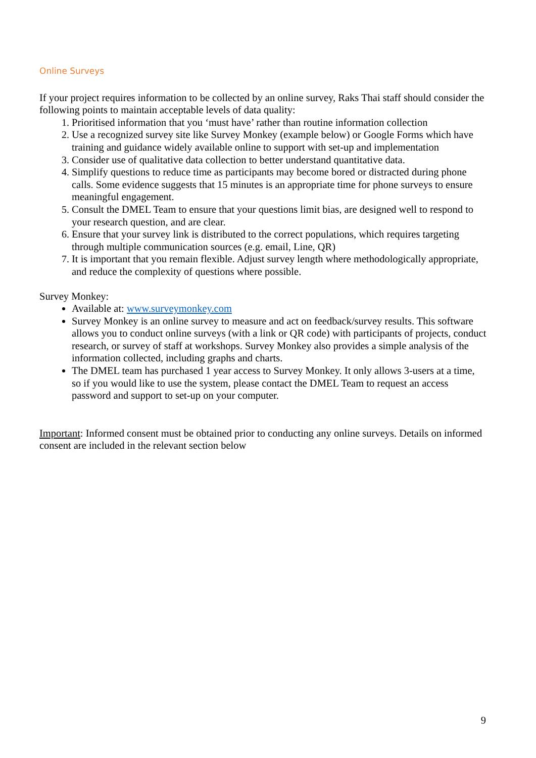Online Surveys
If your project requires information to be collected by an online survey, Raks Thai staff should consider the following points to maintain acceptable levels of data quality:
Prioritised information that you ‘must have’ rather than routine information collection
Use a recognized survey site like Survey Monkey (example below) or Google Forms which have training and guidance widely available online to support with set-up and implementation
Consider use of qualitative data collection to better understand quantitative data.
Simplify questions to reduce time as participants may become bored or distracted during phone calls. Some evidence suggests that 15 minutes is an appropriate time for phone surveys to ensure meaningful engagement.
Consult the DMEL Team to ensure that your questions limit bias, are designed well to respond to your research question, and are clear.
Ensure that your survey link is distributed to the correct populations, which requires targeting through multiple communication sources (e.g. email, Line, QR)
It is important that you remain flexible. Adjust survey length where methodologically appropriate, and reduce the complexity of questions where possible.
Survey Monkey:
Available at: www.surveymonkey.com
Survey Monkey is an online survey to measure and act on feedback/survey results. This software allows you to conduct online surveys (with a link or QR code) with participants of projects, conduct research, or survey of staff at workshops. Survey Monkey also provides a simple analysis of the information collected, including graphs and charts.
The DMEL team has purchased 1 year access to Survey Monkey. It only allows 3-users at a time, so if you would like to use the system, please contact the DMEL Team to request an access password and support to set-up on your computer.
Important: Informed consent must be obtained prior to conducting any online surveys. Details on informed consent are included in the relevant section below
9